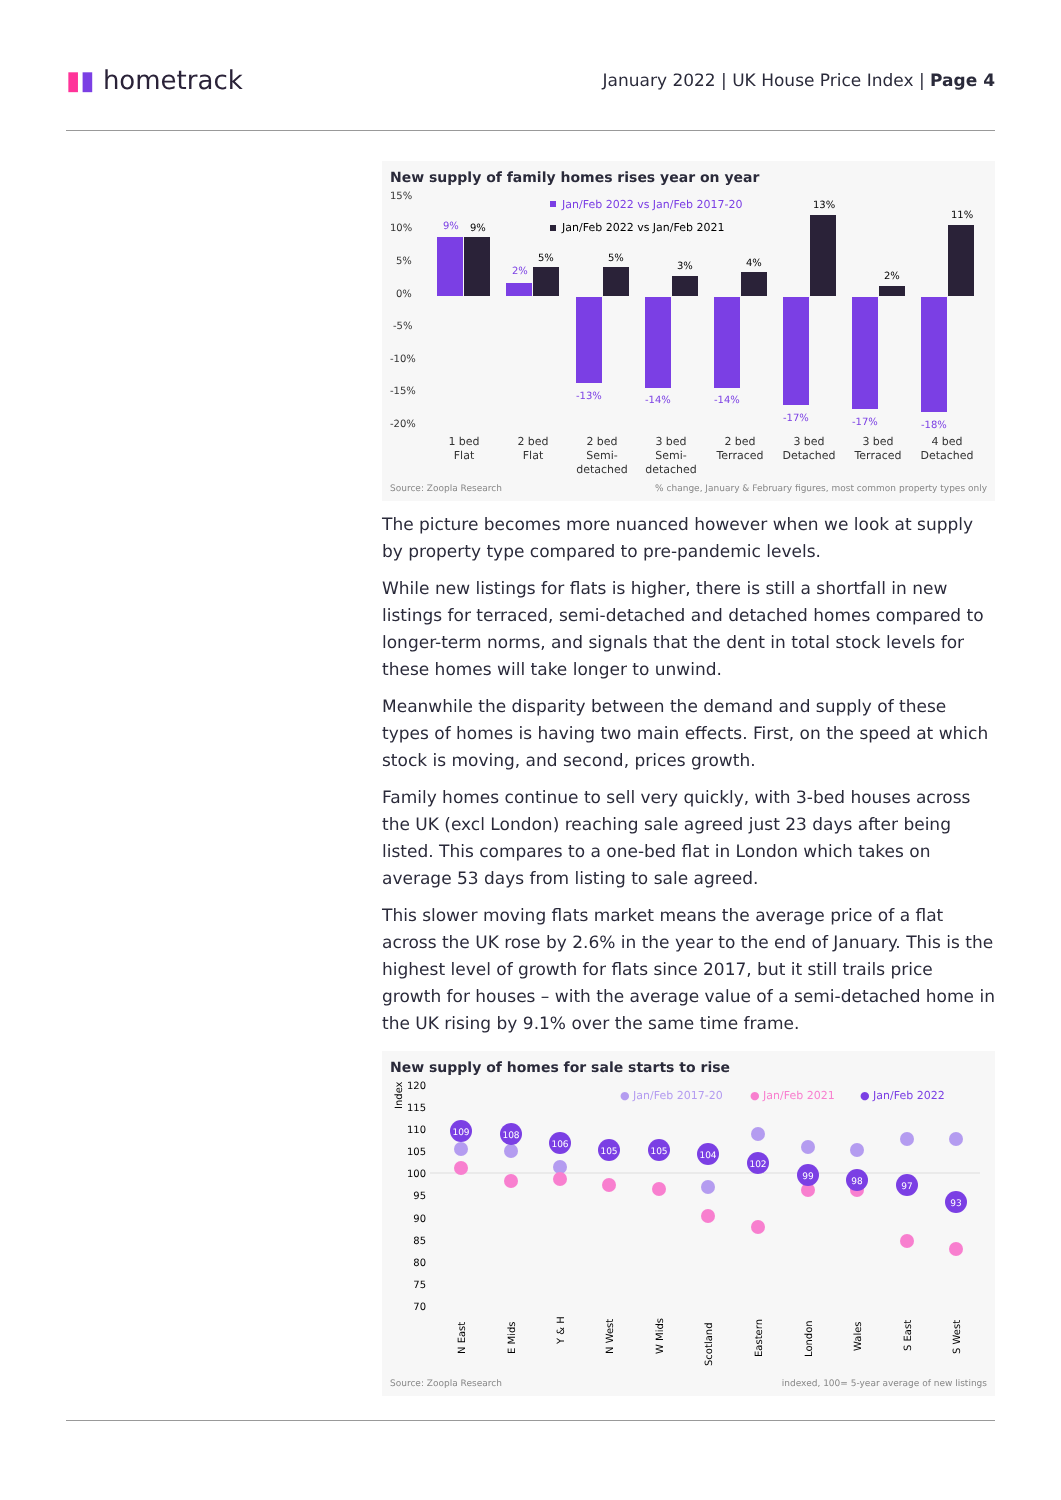▮▮ hometrack
January 2022 | UK House Price Index | Page 4
New supply of family homes rises year on year
15%
10%
5%
0%
-5%
-10%
-15%
-20%
Jan/Feb 2022 vs Jan/Feb 2017-20
Jan/Feb 2022 vs Jan/Feb 2021
9%
9%
2%
5%
-13%
5%
-14%
3%
-14%
4%
-17%
13%
-17%
2%
-18%
11%
1 bed
Flat
2 bed
Flat
2 bed
Semi-
detached
3 bed
Semi-
detached
2 bed
Terraced
3 bed
Detached
3 bed
Terraced
4 bed
Detached
Source: Zoopla Research% change, January & February figures, most common property types only
The picture becomes more nuanced however when we look at supply by property type compared to pre-pandemic levels.
While new listings for flats is higher, there is still a shortfall in new listings for terraced, semi-detached and detached homes compared to longer-term norms, and signals that the dent in total stock levels for these homes will take longer to unwind.
Meanwhile the disparity between the demand and supply of these types of homes is having two main effects. First, on the speed at which stock is moving, and second, prices growth.
Family homes continue to sell very quickly, with 3-bed houses across the UK (excl London) reaching sale agreed just 23 days after being listed. This compares to a one-bed flat in London which takes on average 53 days from listing to sale agreed.
This slower moving flats market means the average price of a flat across the UK rose by 2.6% in the year to the end of January. This is the highest level of growth for flats since 2017, but it still trails price growth for houses – with the average value of a semi-detached home in the UK rising by 9.1% over the same time frame.
New supply of homes for sale starts to rise
Index
120
115
110
105
100
95
90
85
80
75
70
● Jan/Feb 2017-20
● Jan/Feb 2021
● Jan/Feb 2022
109
108
106
105
105
104
102
99
98
97
93
N East
E Mids
Y & H
N West
W Mids
Scotland
Eastern
London
Wales
S East
S West
Source: Zoopla Research indexed, 100= 5-year average of new listings